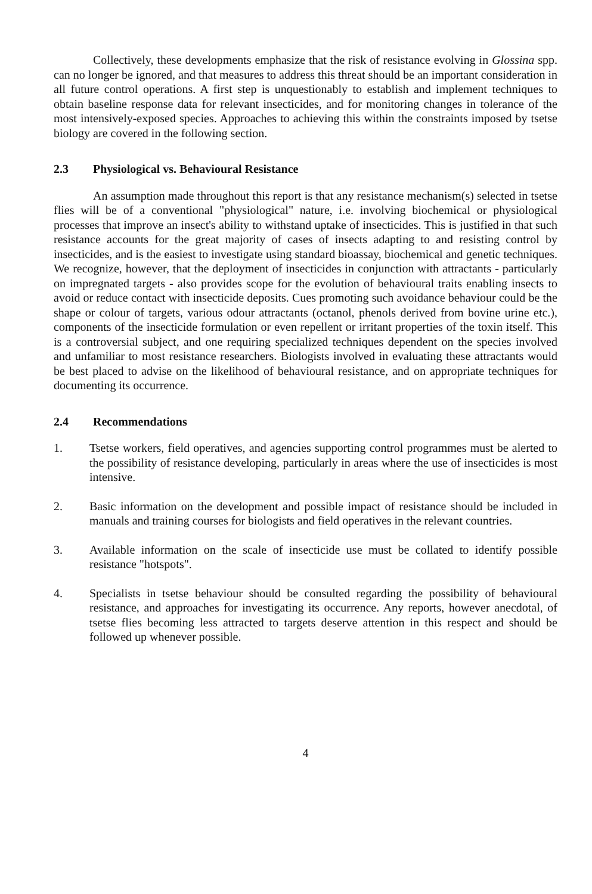Collectively, these developments emphasize that the risk of resistance evolving in Glossina spp. can no longer be ignored, and that measures to address this threat should be an important consideration in all future control operations. A first step is unquestionably to establish and implement techniques to obtain baseline response data for relevant insecticides, and for monitoring changes in tolerance of the most intensively-exposed species. Approaches to achieving this within the constraints imposed by tsetse biology are covered in the following section.
2.3 Physiological vs. Behavioural Resistance
An assumption made throughout this report is that any resistance mechanism(s) selected in tsetse flies will be of a conventional "physiological" nature, i.e. involving biochemical or physiological processes that improve an insect's ability to withstand uptake of insecticides. This is justified in that such resistance accounts for the great majority of cases of insects adapting to and resisting control by insecticides, and is the easiest to investigate using standard bioassay, biochemical and genetic techniques. We recognize, however, that the deployment of insecticides in conjunction with attractants - particularly on impregnated targets - also provides scope for the evolution of behavioural traits enabling insects to avoid or reduce contact with insecticide deposits. Cues promoting such avoidance behaviour could be the shape or colour of targets, various odour attractants (octanol, phenols derived from bovine urine etc.), components of the insecticide formulation or even repellent or irritant properties of the toxin itself. This is a controversial subject, and one requiring specialized techniques dependent on the species involved and unfamiliar to most resistance researchers. Biologists involved in evaluating these attractants would be best placed to advise on the likelihood of behavioural resistance, and on appropriate techniques for documenting its occurrence.
2.4 Recommendations
1. Tsetse workers, field operatives, and agencies supporting control programmes must be alerted to the possibility of resistance developing, particularly in areas where the use of insecticides is most intensive.
2. Basic information on the development and possible impact of resistance should be included in manuals and training courses for biologists and field operatives in the relevant countries.
3. Available information on the scale of insecticide use must be collated to identify possible resistance "hotspots".
4. Specialists in tsetse behaviour should be consulted regarding the possibility of behavioural resistance, and approaches for investigating its occurrence. Any reports, however anecdotal, of tsetse flies becoming less attracted to targets deserve attention in this respect and should be followed up whenever possible.
4